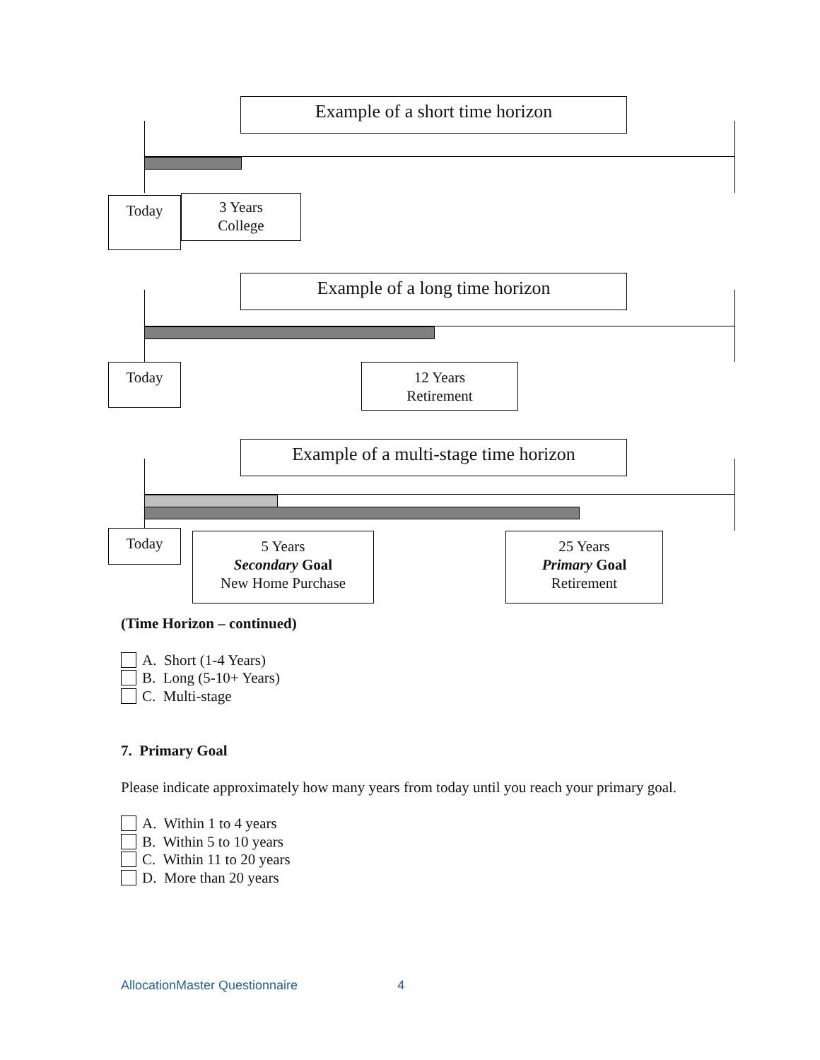Example of a short time horizon
Today
3 Years
College
Example of a long time horizon
Today
12 Years
Retirement
Example of a multi-stage time horizon
Today
5 Years
Secondary Goal
New Home Purchase
25 Years
Primary Goal
Retirement
(Time Horizon – continued)
A. Short (1-4 Years)
B. Long (5-10+ Years)
C. Multi-stage
7. Primary Goal
Please indicate approximately how many years from today until you reach your primary goal.
A. Within 1 to 4 years
B. Within 5 to 10 years
C. Within 11 to 20 years
D. More than 20 years
AllocationMaster Questionnaire 4